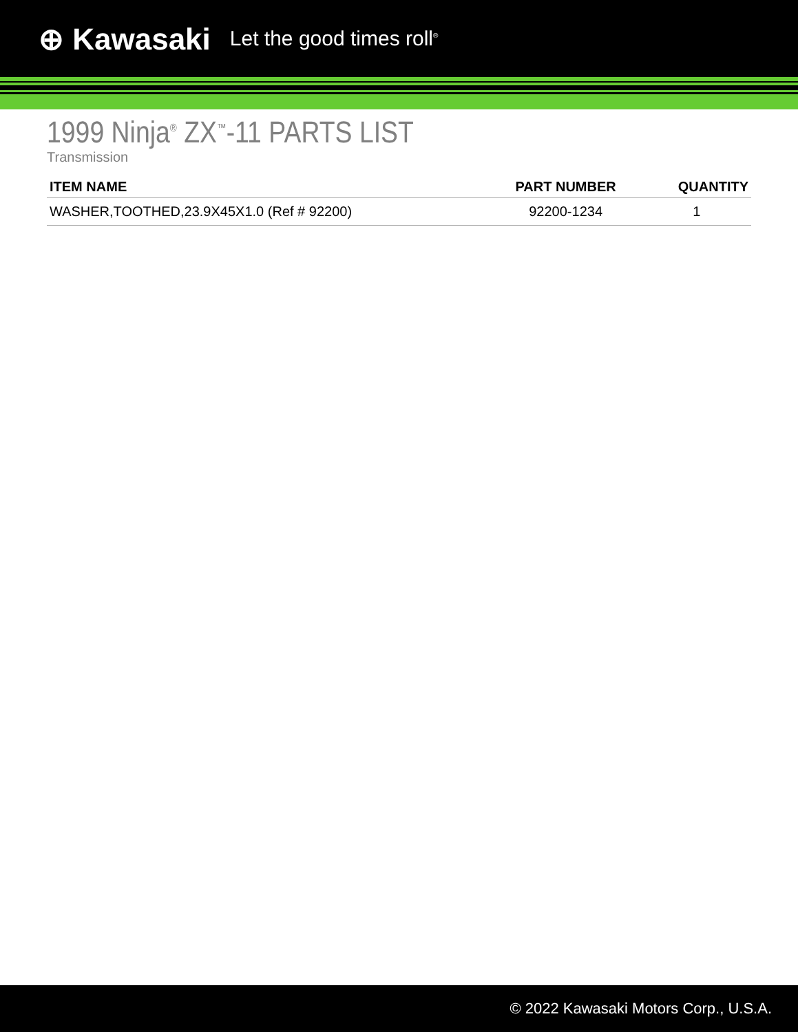⊕ Kawasaki Let the good times roll<sup>®</sup>
1999 Ninja<sup>®</sup> ZX<sup>™</sup>-11 PARTS LIST
Transmission
| ITEM NAME | PART NUMBER | QUANTITY |
| --- | --- | --- |
| WASHER,TOOTHED,23.9X45X1.0 (Ref # 92200) | 92200-1234 | 1 |
© 2022 Kawasaki Motors Corp., U.S.A.